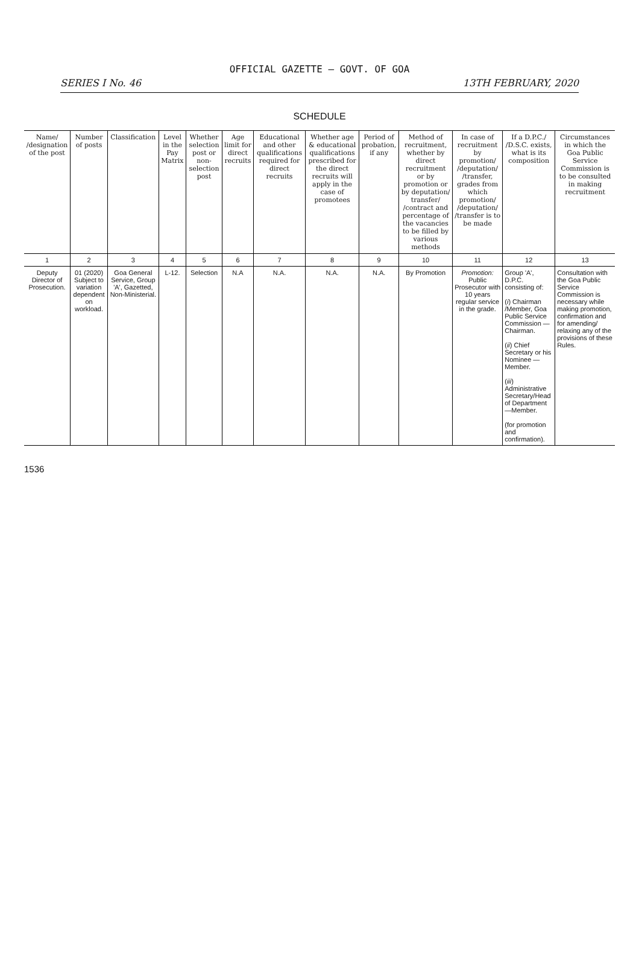OFFICIAL GAZETTE — GOVT. OF GOA
SERIES I No. 46 13TH FEBRUARY, 2020
SCHEDULE
| Name/ /designation of the post | Number of posts | Classification | Level in the Pay Matrix | Whether selection post or non-selection post | Age limit for direct recruits | Educational and other qualifications required for direct recruits | Whether age & educational qualifications prescribed for the direct recruits will apply in the case of promotees | Period of probation, if any | Method of recruitment, whether by direct recruitment or by promotion or by deputation/ transfer/ /contract and percentage of the vacancies to be filled by various methods | In case of recruitment by promotion/ /deputation/ /transfer, grades from which promotion/ /deputation/ /transfer is to be made | If a D.P.C./ /D.S.C. exists, what is its composition | Circumstances in which the Goa Public Service Commission is to be consulted in making recruitment |
| --- | --- | --- | --- | --- | --- | --- | --- | --- | --- | --- | --- | --- |
| 1 | 2 | 3 | 4 | 5 | 6 | 7 | 8 | 9 | 10 | 11 | 12 | 13 |
| Deputy Director of Prosecution. | 01 (2020) Subject to variation dependent on workload. | Goa General Service, Group 'A', Gazetted, Non-Ministerial. | L-12. | Selection | N.A | N.A. | N.A. | N.A. | By Promotion | Promotion: Public Prosecutor with 10 years regular service in the grade. | Group 'A', D.P.C. consisting of: ( i ) Chairman /Member, Goa Public Service Commission — Chairman. ( ii ) Chief Secretary or his Nominee —Member. ( iii ) Administrative Secretary/Head of Department —Member. (for promotion and confirmation). | Consultation with the Goa Public Service Commission is necessary while making promotion, confirmation and for amending/ relaxing any of the provisions of these Rules. |
1536